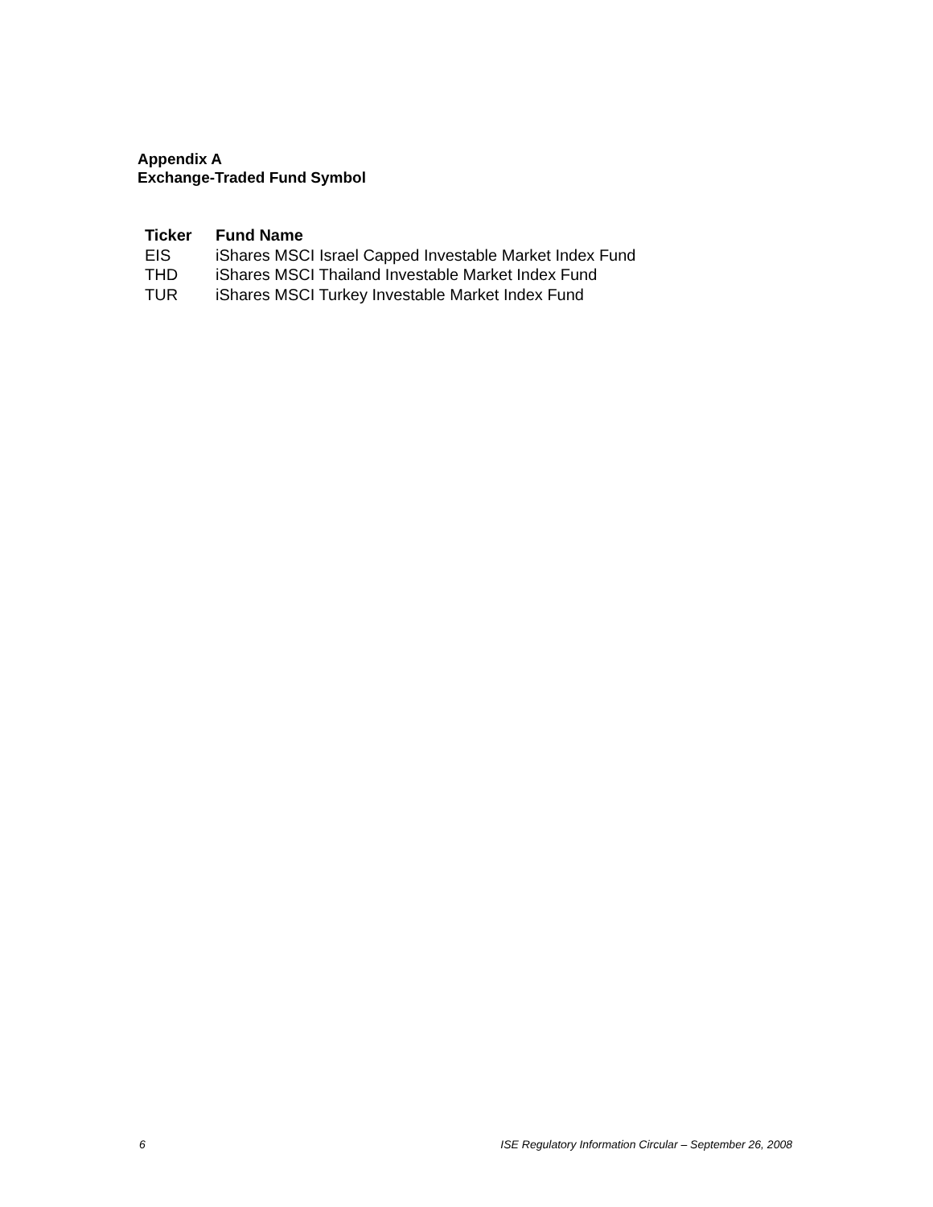Appendix A
Exchange-Traded Fund Symbol
| Ticker | Fund Name |
| --- | --- |
| EIS | iShares MSCI Israel Capped Investable Market Index Fund |
| THD | iShares MSCI Thailand Investable Market Index Fund |
| TUR | iShares MSCI Turkey Investable Market Index Fund |
6 ISE Regulatory Information Circular – September 26, 2008